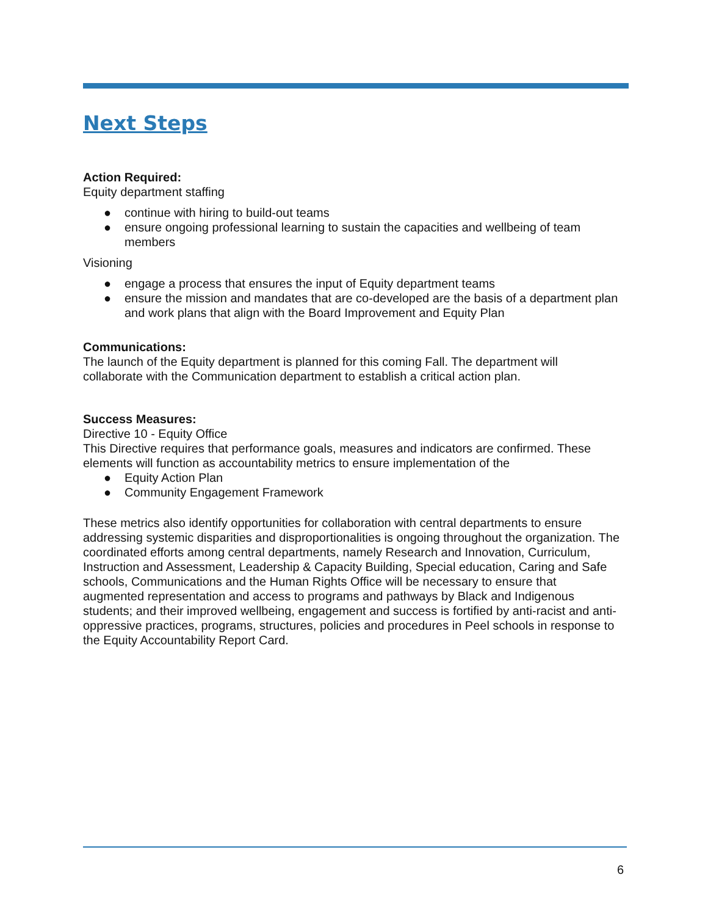Next Steps
Action Required:
Equity department staffing
● continue with hiring to build-out teams
● ensure ongoing professional learning to sustain the capacities and wellbeing of team members
Visioning
● engage a process that ensures the input of Equity department teams
● ensure the mission and mandates that are co-developed are the basis of a department plan and work plans that align with the Board Improvement and Equity Plan
Communications:
The launch of the Equity department is planned for this coming Fall. The department will collaborate with the Communication department to establish a critical action plan.
Success Measures:
Directive 10 - Equity Office
This Directive requires that performance goals, measures and indicators are confirmed. These elements will function as accountability metrics to ensure implementation of the
● Equity Action Plan
● Community Engagement Framework
These metrics also identify opportunities for collaboration with central departments to ensure addressing systemic disparities and disproportionalities is ongoing throughout the organization. The coordinated efforts among central departments, namely Research and Innovation, Curriculum, Instruction and Assessment, Leadership & Capacity Building, Special education, Caring and Safe schools, Communications and the Human Rights Office will be necessary to ensure that augmented representation and access to programs and pathways by Black and Indigenous students; and their improved wellbeing, engagement and success is fortified by anti-racist and anti-oppressive practices, programs, structures, policies and procedures in Peel schools in response to the Equity Accountability Report Card.
6